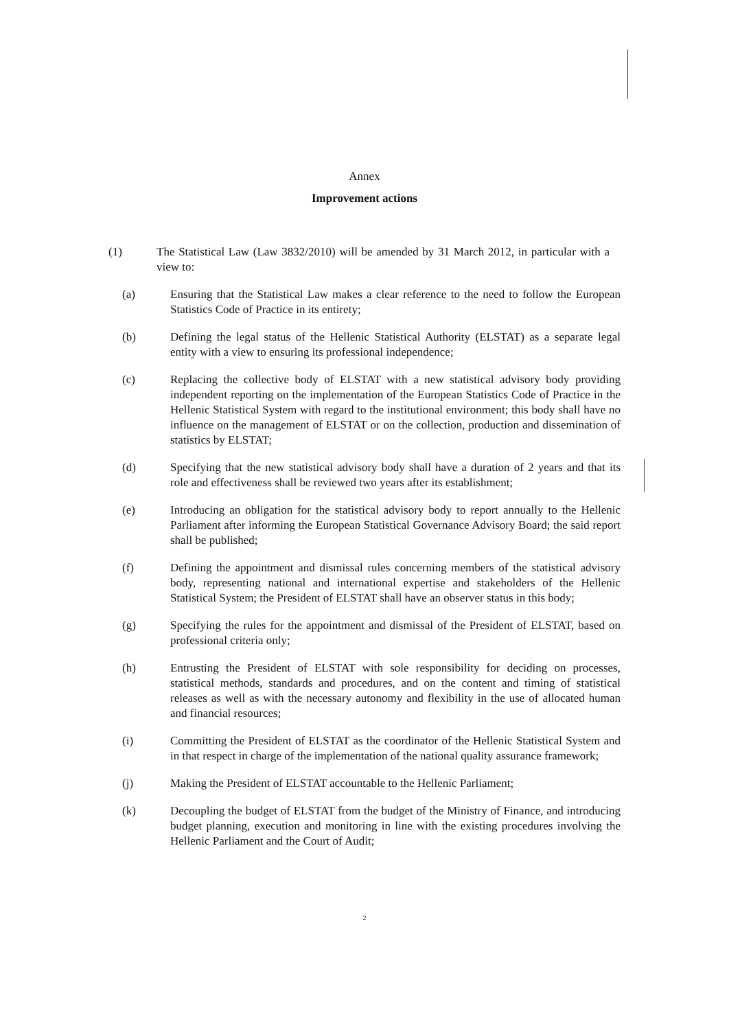Annex
Improvement actions
(1) The Statistical Law (Law 3832/2010) will be amended by 31 March 2012, in particular with a view to:
(a) Ensuring that the Statistical Law makes a clear reference to the need to follow the European Statistics Code of Practice in its entirety;
(b) Defining the legal status of the Hellenic Statistical Authority (ELSTAT) as a separate legal entity with a view to ensuring its professional independence;
(c) Replacing the collective body of ELSTAT with a new statistical advisory body providing independent reporting on the implementation of the European Statistics Code of Practice in the Hellenic Statistical System with regard to the institutional environment; this body shall have no influence on the management of ELSTAT or on the collection, production and dissemination of statistics by ELSTAT;
(d) Specifying that the new statistical advisory body shall have a duration of 2 years and that its role and effectiveness shall be reviewed two years after its establishment;
(e) Introducing an obligation for the statistical advisory body to report annually to the Hellenic Parliament after informing the European Statistical Governance Advisory Board; the said report shall be published;
(f) Defining the appointment and dismissal rules concerning members of the statistical advisory body, representing national and international expertise and stakeholders of the Hellenic Statistical System; the President of ELSTAT shall have an observer status in this body;
(g) Specifying the rules for the appointment and dismissal of the President of ELSTAT, based on professional criteria only;
(h) Entrusting the President of ELSTAT with sole responsibility for deciding on processes, statistical methods, standards and procedures, and on the content and timing of statistical releases as well as with the necessary autonomy and flexibility in the use of allocated human and financial resources;
(i) Committing the President of ELSTAT as the coordinator of the Hellenic Statistical System and in that respect in charge of the implementation of the national quality assurance framework;
(j) Making the President of ELSTAT accountable to the Hellenic Parliament;
(k) Decoupling the budget of ELSTAT from the budget of the Ministry of Finance, and introducing budget planning, execution and monitoring in line with the existing procedures involving the Hellenic Parliament and the Court of Audit;
2